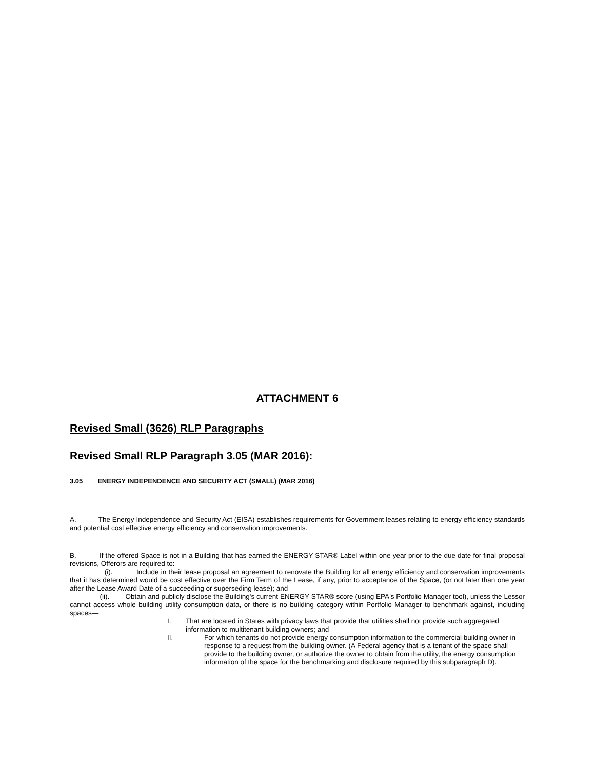ATTACHMENT 6
Revised Small (3626) RLP Paragraphs
Revised Small RLP Paragraph 3.05 (MAR 2016):
3.05 ENERGY INDEPENDENCE AND SECURITY ACT (SMALL) (MAR 2016)
A. The Energy Independence and Security Act (EISA) establishes requirements for Government leases relating to energy efficiency standards and potential cost effective energy efficiency and conservation improvements.
B. If the offered Space is not in a Building that has earned the ENERGY STAR® Label within one year prior to the due date for final proposal revisions, Offerors are required to:
(i). Include in their lease proposal an agreement to renovate the Building for all energy efficiency and conservation improvements that it has determined would be cost effective over the Firm Term of the Lease, if any, prior to acceptance of the Space, (or not later than one year after the Lease Award Date of a succeeding or superseding lease); and
(ii). Obtain and publicly disclose the Building's current ENERGY STAR® score (using EPA's Portfolio Manager tool), unless the Lessor cannot access whole building utility consumption data, or there is no building category within Portfolio Manager to benchmark against, including spaces—
I. That are located in States with privacy laws that provide that utilities shall not provide such aggregated information to multitenant building owners; and
II. For which tenants do not provide energy consumption information to the commercial building owner in response to a request from the building owner. (A Federal agency that is a tenant of the space shall provide to the building owner, or authorize the owner to obtain from the utility, the energy consumption information of the space for the benchmarking and disclosure required by this subparagraph D).